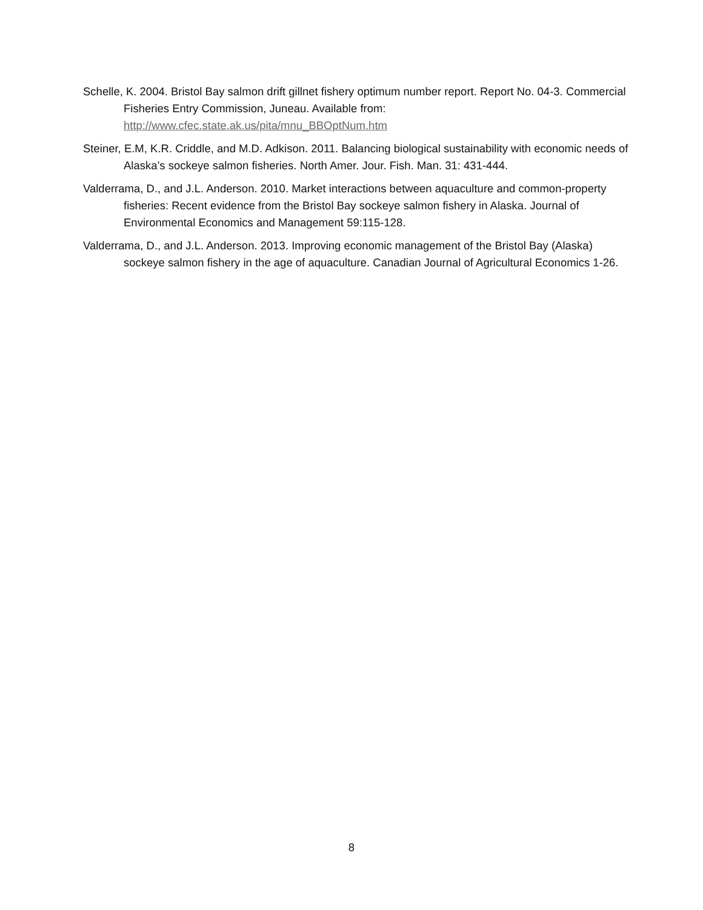Schelle, K. 2004. Bristol Bay salmon drift gillnet fishery optimum number report. Report No. 04-3. Commercial Fisheries Entry Commission, Juneau. Available from: http://www.cfec.state.ak.us/pita/mnu_BBOptNum.htm
Steiner, E.M, K.R. Criddle, and M.D. Adkison. 2011. Balancing biological sustainability with economic needs of Alaska’s sockeye salmon fisheries. North Amer. Jour. Fish. Man. 31: 431-444.
Valderrama, D., and J.L. Anderson. 2010. Market interactions between aquaculture and common-property fisheries: Recent evidence from the Bristol Bay sockeye salmon fishery in Alaska. Journal of Environmental Economics and Management 59:115-128.
Valderrama, D., and J.L. Anderson. 2013. Improving economic management of the Bristol Bay (Alaska) sockeye salmon fishery in the age of aquaculture. Canadian Journal of Agricultural Economics 1-26.
8